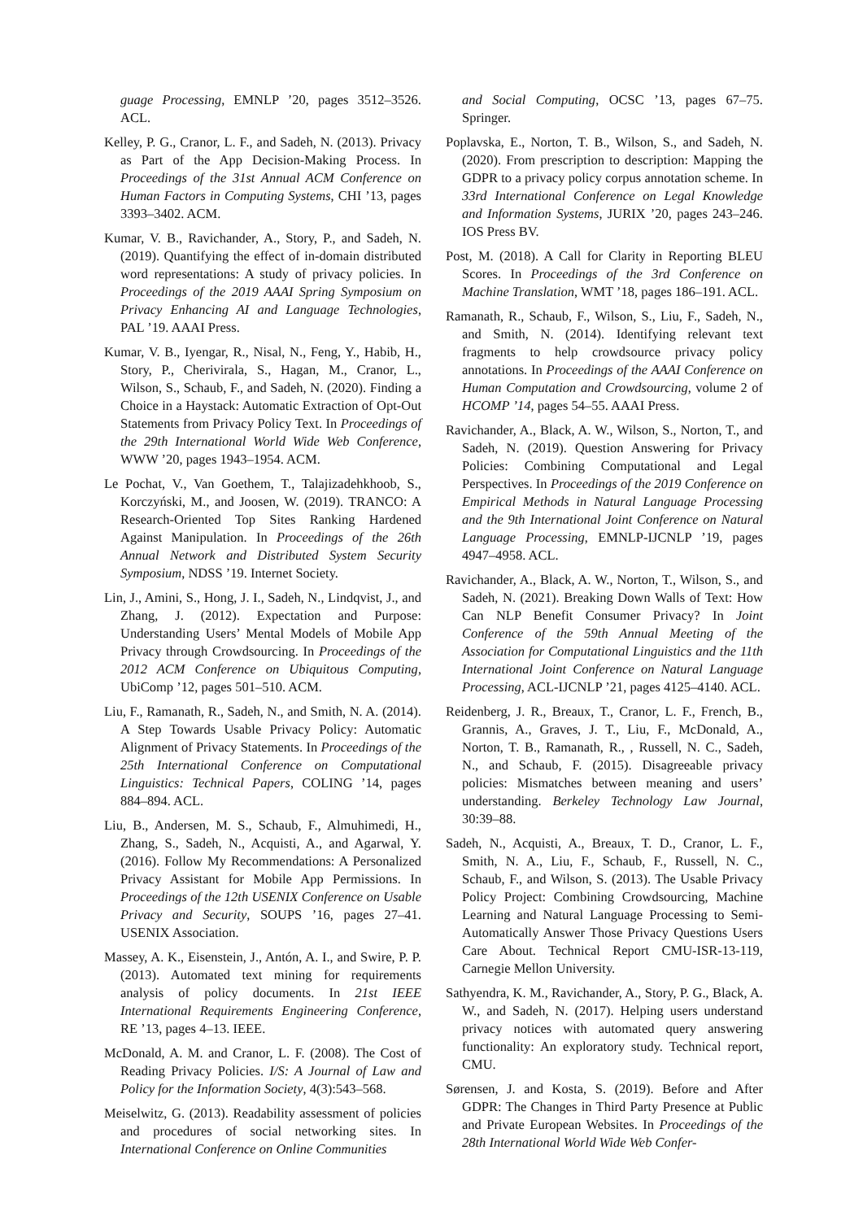guage Processing, EMNLP ’20, pages 3512–3526. ACL.
Kelley, P. G., Cranor, L. F., and Sadeh, N. (2013). Privacy as Part of the App Decision-Making Process. In Proceedings of the 31st Annual ACM Conference on Human Factors in Computing Systems, CHI ’13, pages 3393–3402. ACM.
Kumar, V. B., Ravichander, A., Story, P., and Sadeh, N. (2019). Quantifying the effect of in-domain distributed word representations: A study of privacy policies. In Proceedings of the 2019 AAAI Spring Symposium on Privacy Enhancing AI and Language Technologies, PAL ’19. AAAI Press.
Kumar, V. B., Iyengar, R., Nisal, N., Feng, Y., Habib, H., Story, P., Cherivirala, S., Hagan, M., Cranor, L., Wilson, S., Schaub, F., and Sadeh, N. (2020). Finding a Choice in a Haystack: Automatic Extraction of Opt-Out Statements from Privacy Policy Text. In Proceedings of the 29th International World Wide Web Conference, WWW ’20, pages 1943–1954. ACM.
Le Pochat, V., Van Goethem, T., Talajizadehkhoob, S., Korczyński, M., and Joosen, W. (2019). TRANCO: A Research-Oriented Top Sites Ranking Hardened Against Manipulation. In Proceedings of the 26th Annual Network and Distributed System Security Symposium, NDSS ’19. Internet Society.
Lin, J., Amini, S., Hong, J. I., Sadeh, N., Lindqvist, J., and Zhang, J. (2012). Expectation and Purpose: Understanding Users’ Mental Models of Mobile App Privacy through Crowdsourcing. In Proceedings of the 2012 ACM Conference on Ubiquitous Computing, UbiComp ’12, pages 501–510. ACM.
Liu, F., Ramanath, R., Sadeh, N., and Smith, N. A. (2014). A Step Towards Usable Privacy Policy: Automatic Alignment of Privacy Statements. In Proceedings of the 25th International Conference on Computational Linguistics: Technical Papers, COLING ’14, pages 884–894. ACL.
Liu, B., Andersen, M. S., Schaub, F., Almuhimedi, H., Zhang, S., Sadeh, N., Acquisti, A., and Agarwal, Y. (2016). Follow My Recommendations: A Personalized Privacy Assistant for Mobile App Permissions. In Proceedings of the 12th USENIX Conference on Usable Privacy and Security, SOUPS ’16, pages 27–41. USENIX Association.
Massey, A. K., Eisenstein, J., Antón, A. I., and Swire, P. P. (2013). Automated text mining for requirements analysis of policy documents. In 21st IEEE International Requirements Engineering Conference, RE ’13, pages 4–13. IEEE.
McDonald, A. M. and Cranor, L. F. (2008). The Cost of Reading Privacy Policies. I/S: A Journal of Law and Policy for the Information Society, 4(3):543–568.
Meiselwitz, G. (2013). Readability assessment of policies and procedures of social networking sites. In International Conference on Online Communities
and Social Computing, OCSC ’13, pages 67–75. Springer.
Poplavska, E., Norton, T. B., Wilson, S., and Sadeh, N. (2020). From prescription to description: Mapping the GDPR to a privacy policy corpus annotation scheme. In 33rd International Conference on Legal Knowledge and Information Systems, JURIX ’20, pages 243–246. IOS Press BV.
Post, M. (2018). A Call for Clarity in Reporting BLEU Scores. In Proceedings of the 3rd Conference on Machine Translation, WMT ’18, pages 186–191. ACL.
Ramanath, R., Schaub, F., Wilson, S., Liu, F., Sadeh, N., and Smith, N. (2014). Identifying relevant text fragments to help crowdsource privacy policy annotations. In Proceedings of the AAAI Conference on Human Computation and Crowdsourcing, volume 2 of HCOMP ’14, pages 54–55. AAAI Press.
Ravichander, A., Black, A. W., Wilson, S., Norton, T., and Sadeh, N. (2019). Question Answering for Privacy Policies: Combining Computational and Legal Perspectives. In Proceedings of the 2019 Conference on Empirical Methods in Natural Language Processing and the 9th International Joint Conference on Natural Language Processing, EMNLP-IJCNLP ’19, pages 4947–4958. ACL.
Ravichander, A., Black, A. W., Norton, T., Wilson, S., and Sadeh, N. (2021). Breaking Down Walls of Text: How Can NLP Benefit Consumer Privacy? In Joint Conference of the 59th Annual Meeting of the Association for Computational Linguistics and the 11th International Joint Conference on Natural Language Processing, ACL-IJCNLP ’21, pages 4125–4140. ACL.
Reidenberg, J. R., Breaux, T., Cranor, L. F., French, B., Grannis, A., Graves, J. T., Liu, F., McDonald, A., Norton, T. B., Ramanath, R., , Russell, N. C., Sadeh, N., and Schaub, F. (2015). Disagreeable privacy policies: Mismatches between meaning and users’ understanding. Berkeley Technology Law Journal, 30:39–88.
Sadeh, N., Acquisti, A., Breaux, T. D., Cranor, L. F., Smith, N. A., Liu, F., Schaub, F., Russell, N. C., Schaub, F., and Wilson, S. (2013). The Usable Privacy Policy Project: Combining Crowdsourcing, Machine Learning and Natural Language Processing to Semi-Automatically Answer Those Privacy Questions Users Care About. Technical Report CMU-ISR-13-119, Carnegie Mellon University.
Sathyendra, K. M., Ravichander, A., Story, P. G., Black, A. W., and Sadeh, N. (2017). Helping users understand privacy notices with automated query answering functionality: An exploratory study. Technical report, CMU.
Sørensen, J. and Kosta, S. (2019). Before and After GDPR: The Changes in Third Party Presence at Public and Private European Websites. In Proceedings of the 28th International World Wide Web Confer-